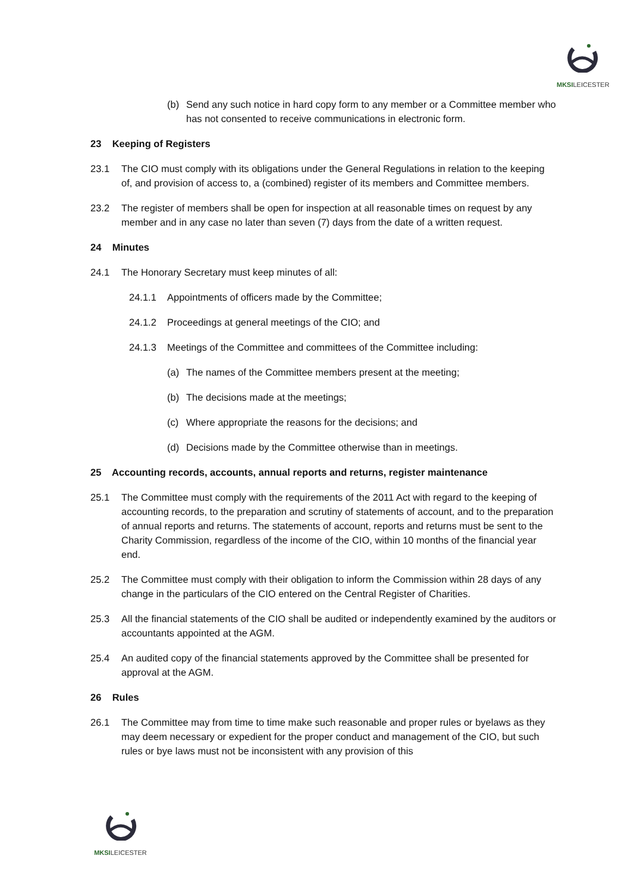MKSI LEICESTER
(b) Send any such notice in hard copy form to any member or a Committee member who has not consented to receive communications in electronic form.
23 Keeping of Registers
23.1 The CIO must comply with its obligations under the General Regulations in relation to the keeping of, and provision of access to, a (combined) register of its members and Committee members.
23.2 The register of members shall be open for inspection at all reasonable times on request by any member and in any case no later than seven (7) days from the date of a written request.
24 Minutes
24.1 The Honorary Secretary must keep minutes of all:
24.1.1 Appointments of officers made by the Committee;
24.1.2 Proceedings at general meetings of the CIO; and
24.1.3 Meetings of the Committee and committees of the Committee including:
(a) The names of the Committee members present at the meeting;
(b) The decisions made at the meetings;
(c) Where appropriate the reasons for the decisions; and
(d) Decisions made by the Committee otherwise than in meetings.
25 Accounting records, accounts, annual reports and returns, register maintenance
25.1 The Committee must comply with the requirements of the 2011 Act with regard to the keeping of accounting records, to the preparation and scrutiny of statements of account, and to the preparation of annual reports and returns. The statements of account, reports and returns must be sent to the Charity Commission, regardless of the income of the CIO, within 10 months of the financial year end.
25.2 The Committee must comply with their obligation to inform the Commission within 28 days of any change in the particulars of the CIO entered on the Central Register of Charities.
25.3 All the financial statements of the CIO shall be audited or independently examined by the auditors or accountants appointed at the AGM.
25.4 An audited copy of the financial statements approved by the Committee shall be presented for approval at the AGM.
26 Rules
26.1 The Committee may from time to time make such reasonable and proper rules or byelaws as they may deem necessary or expedient for the proper conduct and management of the CIO, but such rules or bye laws must not be inconsistent with any provision of this
MKSI LEICESTER